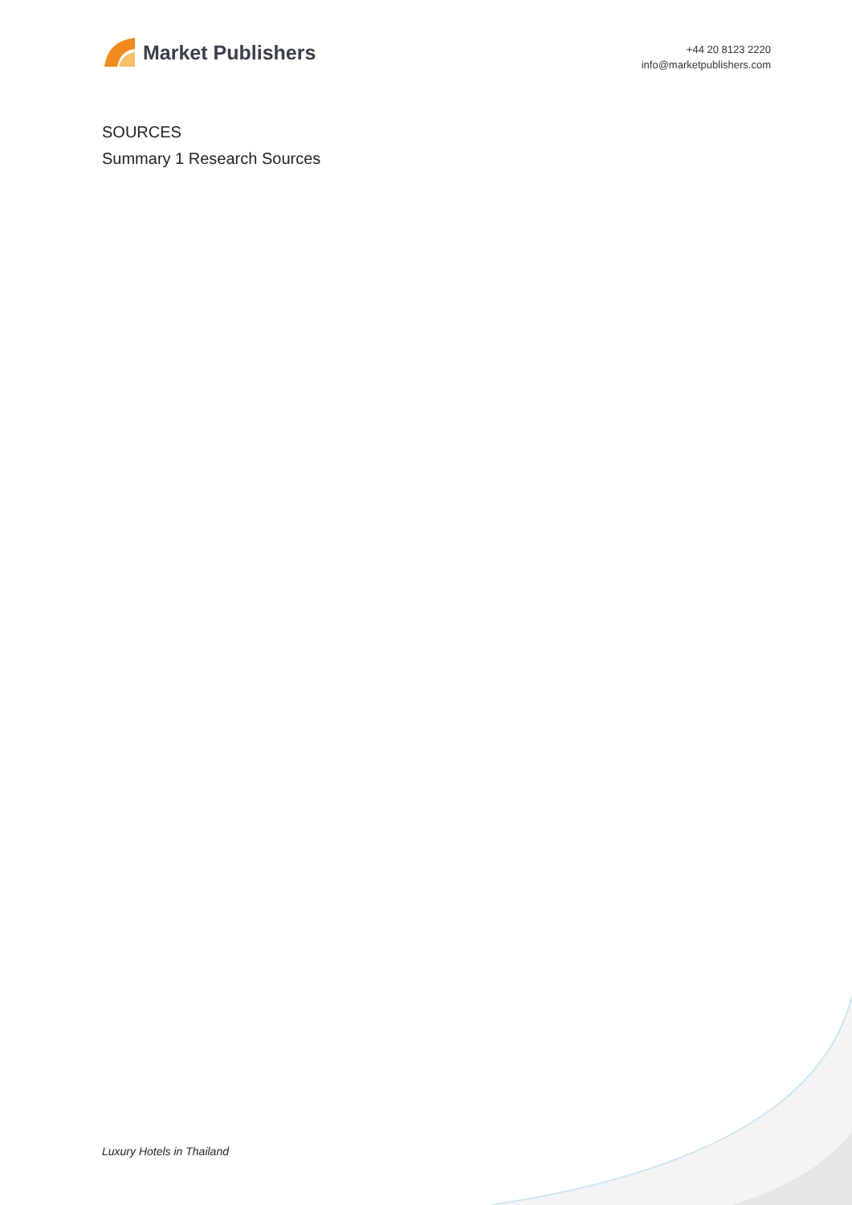Market Publishers
+44 20 8123 2220
info@marketpublishers.com
SOURCES
Summary 1 Research Sources
Luxury Hotels in Thailand